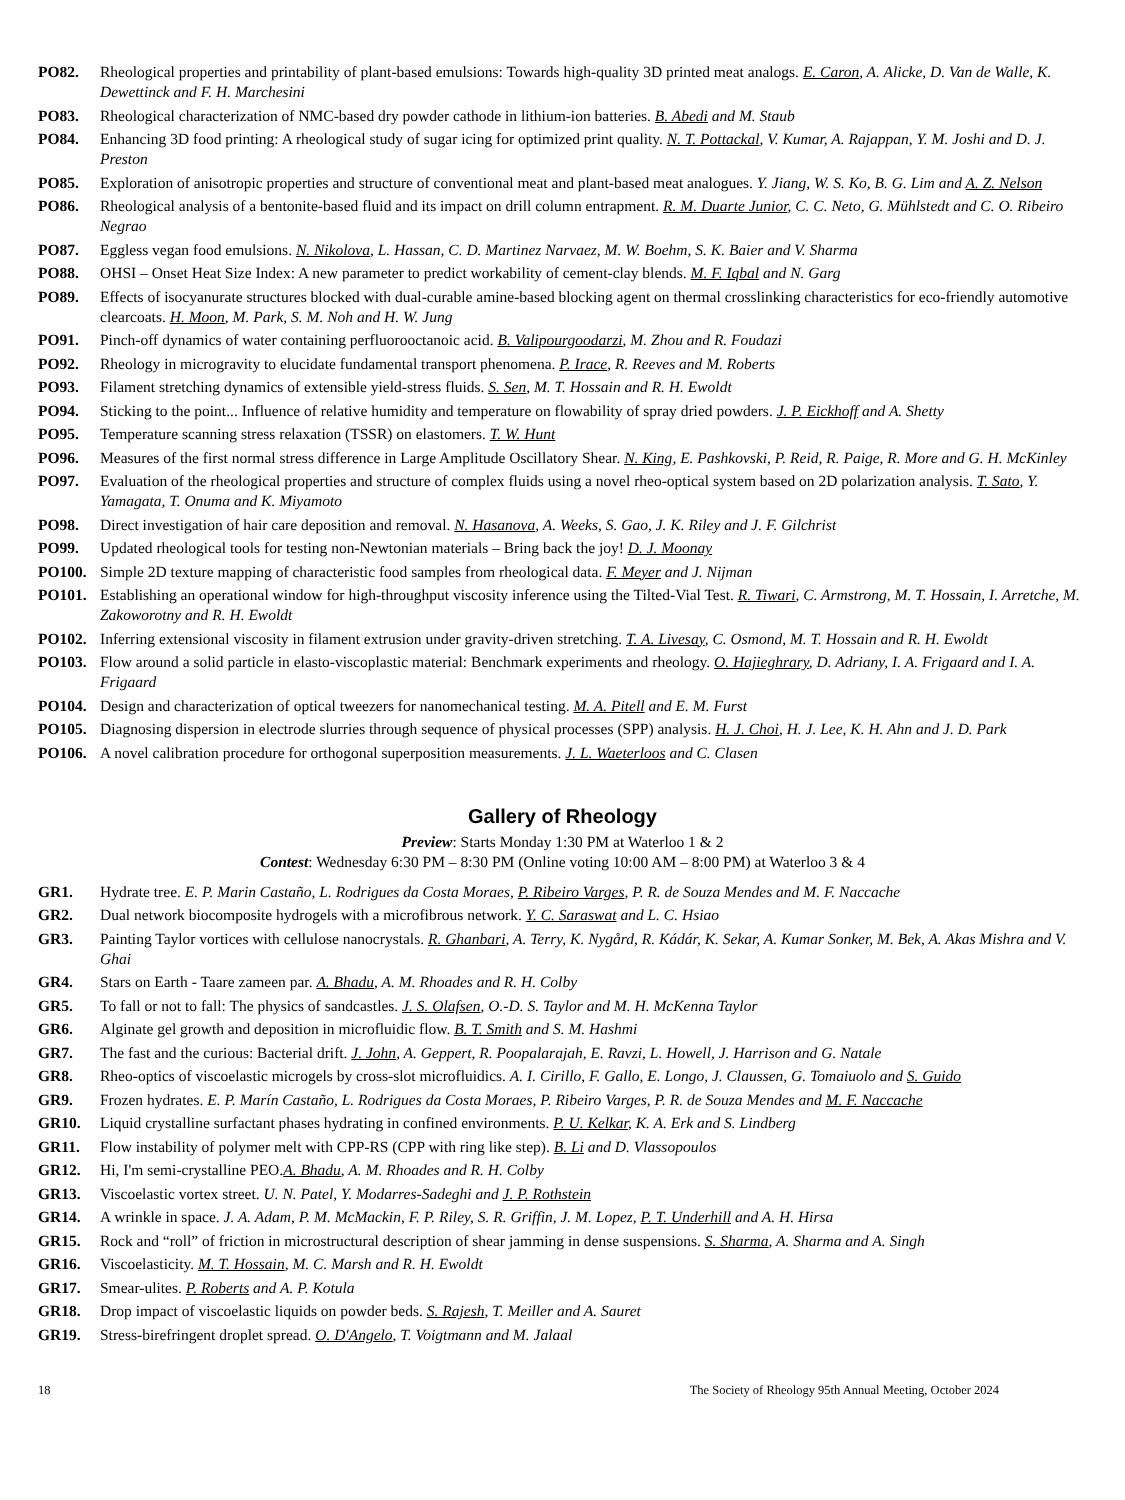PO82. Rheological properties and printability of plant-based emulsions: Towards high-quality 3D printed meat analogs. E. Caron, A. Alicke, D. Van de Walle, K. Dewettinck and F. H. Marchesini
PO83. Rheological characterization of NMC-based dry powder cathode in lithium-ion batteries. B. Abedi and M. Staub
PO84. Enhancing 3D food printing: A rheological study of sugar icing for optimized print quality. N. T. Pottackal, V. Kumar, A. Rajappan, Y. M. Joshi and D. J. Preston
PO85. Exploration of anisotropic properties and structure of conventional meat and plant-based meat analogues. Y. Jiang, W. S. Ko, B. G. Lim and A. Z. Nelson
PO86. Rheological analysis of a bentonite-based fluid and its impact on drill column entrapment. R. M. Duarte Junior, C. C. Neto, G. Mühlstedt and C. O. Ribeiro Negrao
PO87. Eggless vegan food emulsions. N. Nikolova, L. Hassan, C. D. Martinez Narvaez, M. W. Boehm, S. K. Baier and V. Sharma
PO88. OHSI – Onset Heat Size Index: A new parameter to predict workability of cement-clay blends. M. F. Iqbal and N. Garg
PO89. Effects of isocyanurate structures blocked with dual-curable amine-based blocking agent on thermal crosslinking characteristics for eco-friendly automotive clearcoats. H. Moon, M. Park, S. M. Noh and H. W. Jung
PO91. Pinch-off dynamics of water containing perfluorooctanoic acid. B. Valipourgoodarzi, M. Zhou and R. Foudazi
PO92. Rheology in microgravity to elucidate fundamental transport phenomena. P. Irace, R. Reeves and M. Roberts
PO93. Filament stretching dynamics of extensible yield-stress fluids. S. Sen, M. T. Hossain and R. H. Ewoldt
PO94. Sticking to the point... Influence of relative humidity and temperature on flowability of spray dried powders. J. P. Eickhoff and A. Shetty
PO95. Temperature scanning stress relaxation (TSSR) on elastomers. T. W. Hunt
PO96. Measures of the first normal stress difference in Large Amplitude Oscillatory Shear. N. King, E. Pashkovski, P. Reid, R. Paige, R. More and G. H. McKinley
PO97. Evaluation of the rheological properties and structure of complex fluids using a novel rheo-optical system based on 2D polarization analysis. T. Sato, Y. Yamagata, T. Onuma and K. Miyamoto
PO98. Direct investigation of hair care deposition and removal. N. Hasanova, A. Weeks, S. Gao, J. K. Riley and J. F. Gilchrist
PO99. Updated rheological tools for testing non-Newtonian materials – Bring back the joy! D. J. Moonay
PO100. Simple 2D texture mapping of characteristic food samples from rheological data. F. Meyer and J. Nijman
PO101. Establishing an operational window for high-throughput viscosity inference using the Tilted-Vial Test. R. Tiwari, C. Armstrong, M. T. Hossain, I. Arretche, M. Zakoworotny and R. H. Ewoldt
PO102. Inferring extensional viscosity in filament extrusion under gravity-driven stretching. T. A. Livesay, C. Osmond, M. T. Hossain and R. H. Ewoldt
PO103. Flow around a solid particle in elasto-viscoplastic material: Benchmark experiments and rheology. O. Hajieghrary, D. Adriany, I. A. Frigaard and I. A. Frigaard
PO104. Design and characterization of optical tweezers for nanomechanical testing. M. A. Pitell and E. M. Furst
PO105. Diagnosing dispersion in electrode slurries through sequence of physical processes (SPP) analysis. H. J. Choi, H. J. Lee, K. H. Ahn and J. D. Park
PO106. A novel calibration procedure for orthogonal superposition measurements. J. L. Waeterloos and C. Clasen
Gallery of Rheology
Preview: Starts Monday 1:30 PM at Waterloo 1 & 2
Contest: Wednesday 6:30 PM – 8:30 PM (Online voting 10:00 AM – 8:00 PM) at Waterloo 3 & 4
GR1. Hydrate tree. E. P. Marin Castaño, L. Rodrigues da Costa Moraes, P. Ribeiro Varges, P. R. de Souza Mendes and M. F. Naccache
GR2. Dual network biocomposite hydrogels with a microfibrous network. Y. C. Saraswat and L. C. Hsiao
GR3. Painting Taylor vortices with cellulose nanocrystals. R. Ghanbari, A. Terry, K. Nygård, R. Kádár, K. Sekar, A. Kumar Sonker, M. Bek, A. Akas Mishra and V. Ghai
GR4. Stars on Earth - Taare zameen par. A. Bhadu, A. M. Rhoades and R. H. Colby
GR5. To fall or not to fall: The physics of sandcastles. J. S. Olafsen, O.-D. S. Taylor and M. H. McKenna Taylor
GR6. Alginate gel growth and deposition in microfluidic flow. B. T. Smith and S. M. Hashmi
GR7. The fast and the curious: Bacterial drift. J. John, A. Geppert, R. Poopalarajah, E. Ravzi, L. Howell, J. Harrison and G. Natale
GR8. Rheo-optics of viscoelastic microgels by cross-slot microfluidics. A. I. Cirillo, F. Gallo, E. Longo, J. Claussen, G. Tomaiuolo and S. Guido
GR9. Frozen hydrates. E. P. Marín Castaño, L. Rodrigues da Costa Moraes, P. Ribeiro Varges, P. R. de Souza Mendes and M. F. Naccache
GR10. Liquid crystalline surfactant phases hydrating in confined environments. P. U. Kelkar, K. A. Erk and S. Lindberg
GR11. Flow instability of polymer melt with CPP-RS (CPP with ring like step). B. Li and D. Vlassopoulos
GR12. Hi, I'm semi-crystalline PEO.A. Bhadu, A. M. Rhoades and R. H. Colby
GR13. Viscoelastic vortex street. U. N. Patel, Y. Modarres-Sadeghi and J. P. Rothstein
GR14. A wrinkle in space. J. A. Adam, P. M. McMackin, F. P. Riley, S. R. Griffin, J. M. Lopez, P. T. Underhill and A. H. Hirsa
GR15. Rock and “roll” of friction in microstructural description of shear jamming in dense suspensions. S. Sharma, A. Sharma and A. Singh
GR16. Viscoelasticity. M. T. Hossain, M. C. Marsh and R. H. Ewoldt
GR17. Smear-ulites. P. Roberts and A. P. Kotula
GR18. Drop impact of viscoelastic liquids on powder beds. S. Rajesh, T. Meiller and A. Sauret
GR19. Stress-birefringent droplet spread. O. D'Angelo, T. Voigtmann and M. Jalaal
18 The Society of Rheology 95th Annual Meeting, October 2024